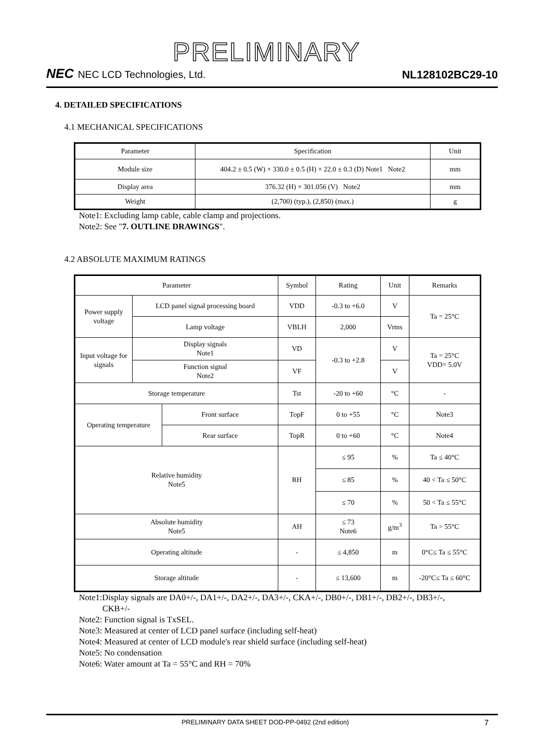PRELIMINARY
NEC NEC LCD Technologies, Ltd.
NL128102BC29-10
4. DETAILED SPECIFICATIONS
4.1 MECHANICAL SPECIFICATIONS
| Parameter | Specification | Unit |
| --- | --- | --- |
| Module size | 404.2 ± 0.5 (W) × 330.0 ± 0.5 (H) × 22.0 ± 0.3 (D) Note1 Note2 | mm |
| Display area | 376.32 (H) × 301.056 (V) Note2 | mm |
| Weight | (2,700) (typ.), (2,850) (max.) | g |
Note1: Excluding lamp cable, cable clamp and projections.
Note2: See "7. OUTLINE DRAWINGS".
4.2 ABSOLUTE MAXIMUM RATINGS
| Parameter | | | Symbol | Rating | Unit | Remarks |
| --- | --- | --- | --- | --- | --- | --- |
| Power supply voltage | LCD panel signal processing board | | VDD | -0.3 to +6.0 | V | Ta = 25°C |
| | Lamp voltage | | VBLH | 2,000 | Vrms | |
| Input voltage for signals | Display signals Note1 | | VD | -0.3 to +2.8 | V | Ta = 25°C VDD= 5.0V |
| | Function signal Note2 | | VF | | V | |
| Storage temperature | | | Tst | -20 to +60 | °C | - |
| Operating temperature | | Front surface | TopF | 0 to +55 | °C | Note3 |
| | | Rear surface | TopR | 0 to +60 | °C | Note4 |
| Relative humidity Note5 | | | RH | ≤ 95 | % | Ta ≤ 40°C |
| | | | | ≤ 85 | % | 40 < Ta ≤ 50°C |
| | | | | ≤ 70 | % | 50 < Ta ≤ 55°C |
| Absolute humidity Note5 | | | AH | ≤ 73 Note6 | g/m<sup>3</sup> | Ta > 55°C |
| Operating altitude | | | - | ≤ 4,850 | m | 0°C≤ Ta ≤ 55°C |
| Storage altitude | | | - | ≤ 13,600 | m | -20°C≤ Ta ≤ 60°C |
Note1:Display signals are DA0+/-, DA1+/-, DA2+/-, DA3+/-, CKA+/-, DB0+/-, DB1+/-, DB2+/-, DB3+/-,
CKB+/-
Note2: Function signal is TxSEL.
Note3: Measured at center of LCD panel surface (including self-heat)
Note4: Measured at center of LCD module's rear shield surface (including self-heat)
Note5: No condensation
Note6: Water amount at Ta = 55°C and RH = 70%
PRELIMINARY DATA SHEET DOD-PP-0492 (2nd edition) 7